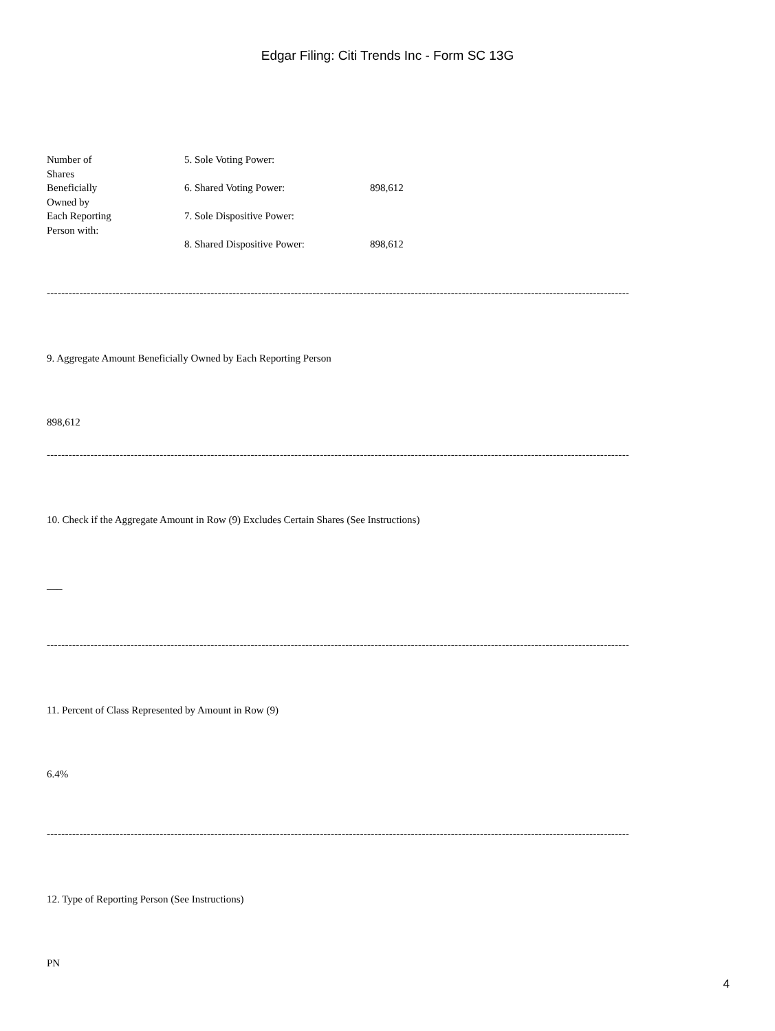Edgar Filing: Citi Trends Inc - Form SC 13G
| Number of Shares Beneficially Owned by Each Reporting Person with: | 5. Sole Voting Power: | |
| | 6. Shared Voting Power: | 898,612 |
| | 7. Sole Dispositive Power: | |
| | 8. Shared Dispositive Power: | 898,612 |
--------------------------------------------------------------------------------------------------------------------------------------------------------------------------------
9. Aggregate Amount Beneficially Owned by Each Reporting Person
898,612
--------------------------------------------------------------------------------------------------------------------------------------------------------------------------------
10. Check if the Aggregate Amount in Row (9) Excludes Certain Shares (See Instructions)
___
--------------------------------------------------------------------------------------------------------------------------------------------------------------------------------
11. Percent of Class Represented by Amount in Row (9)
6.4%
--------------------------------------------------------------------------------------------------------------------------------------------------------------------------------
12. Type of Reporting Person (See Instructions)
PN
4